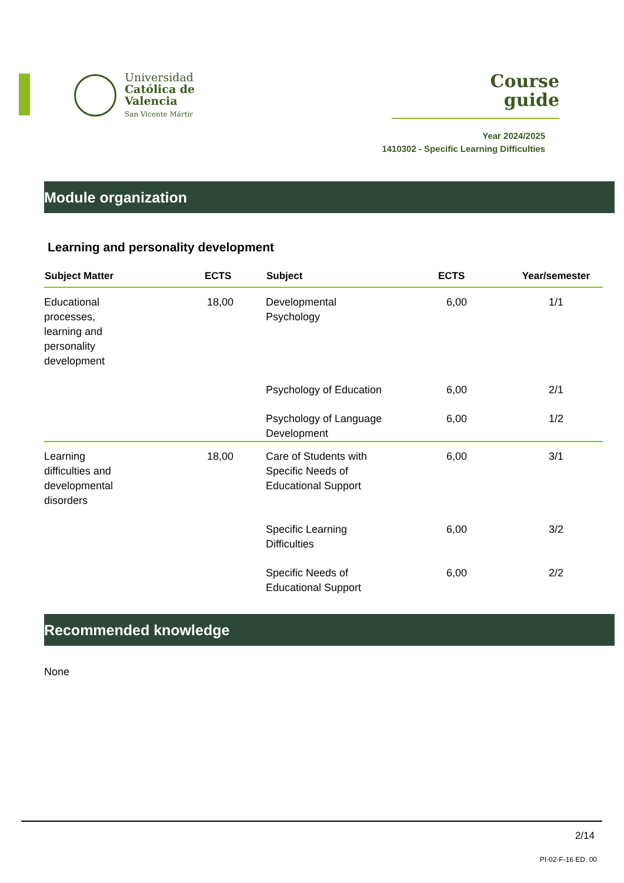Universidad
Católica de
Valencia
San Vicente Mártir
Course
guide
Year 2024/2025
1410302 - Specific Learning Difficulties
Module organization
Learning and personality development
| Subject Matter | ECTS | Subject | ECTS | Year/semester |
| --- | --- | --- | --- | --- |
| Educational processes, learning and personality development | 18,00 | Developmental Psychology | 6,00 | 1/1 |
| | | Psychology of Education | 6,00 | 2/1 |
| | | Psychology of Language Development | 6,00 | 1/2 |
| Learning difficulties and developmental disorders | 18,00 | Care of Students with Specific Needs of Educational Support | 6,00 | 3/1 |
| | | Specific Learning Difficulties | 6,00 | 3/2 |
| | | Specific Needs of Educational Support | 6,00 | 2/2 |
Recommended knowledge
None
2/14
PI-02-F-16 ED. 00